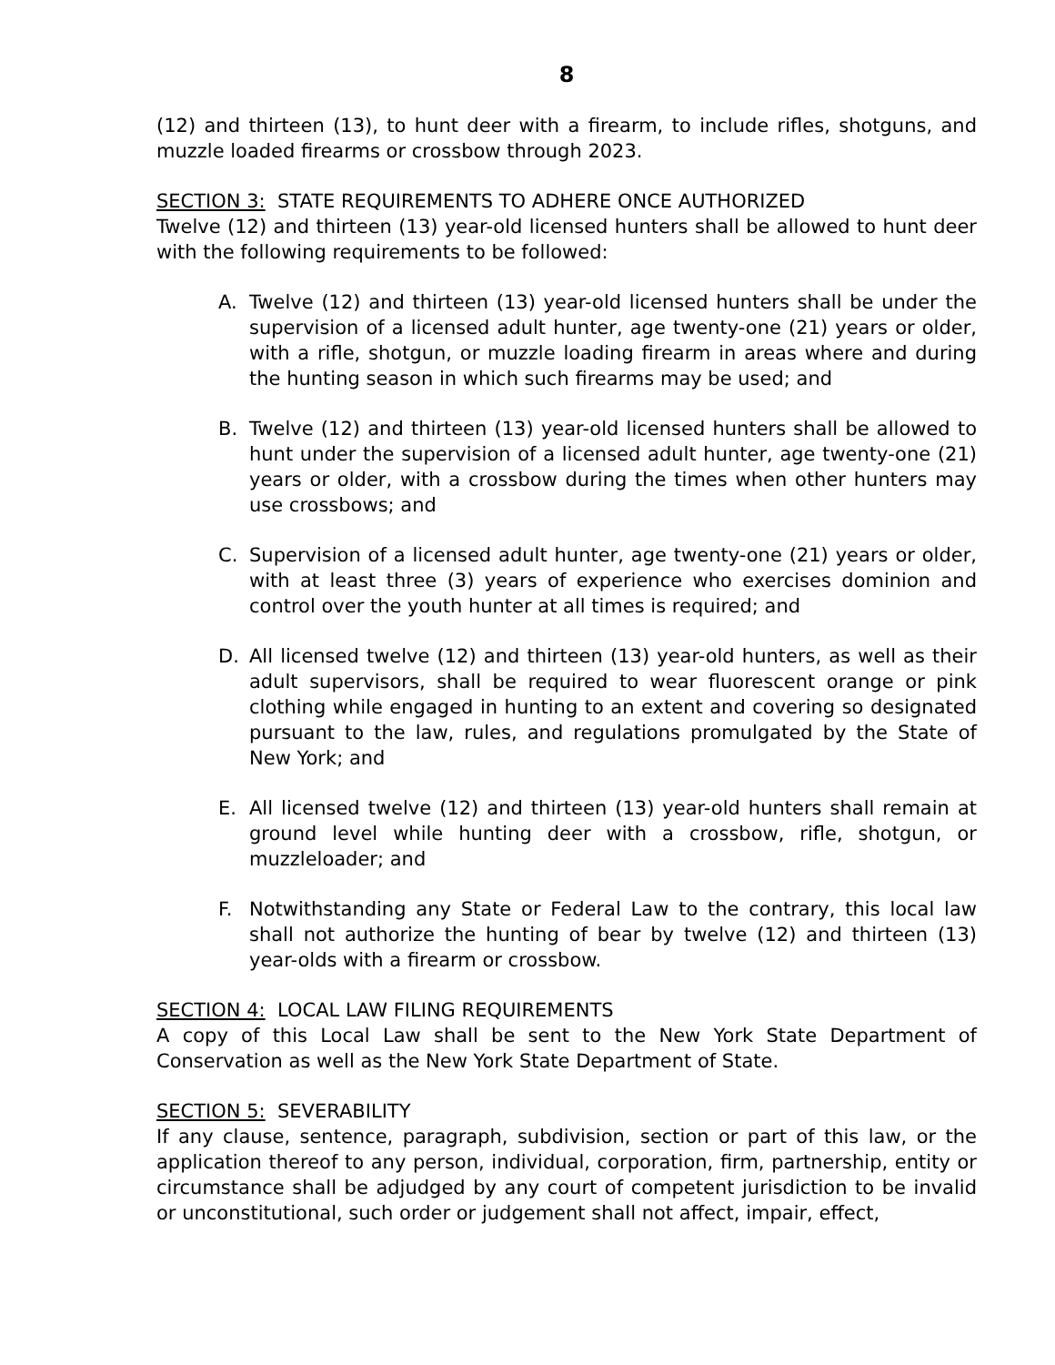8
(12) and thirteen (13), to hunt deer with a firearm, to include rifles, shotguns, and muzzle loaded firearms or crossbow through 2023.
SECTION 3: STATE REQUIREMENTS TO ADHERE ONCE AUTHORIZED
Twelve (12) and thirteen (13) year-old licensed hunters shall be allowed to hunt deer with the following requirements to be followed:
A. Twelve (12) and thirteen (13) year-old licensed hunters shall be under the supervision of a licensed adult hunter, age twenty-one (21) years or older, with a rifle, shotgun, or muzzle loading firearm in areas where and during the hunting season in which such firearms may be used; and
B. Twelve (12) and thirteen (13) year-old licensed hunters shall be allowed to hunt under the supervision of a licensed adult hunter, age twenty-one (21) years or older, with a crossbow during the times when other hunters may use crossbows; and
C. Supervision of a licensed adult hunter, age twenty-one (21) years or older, with at least three (3) years of experience who exercises dominion and control over the youth hunter at all times is required; and
D. All licensed twelve (12) and thirteen (13) year-old hunters, as well as their adult supervisors, shall be required to wear fluorescent orange or pink clothing while engaged in hunting to an extent and covering so designated pursuant to the law, rules, and regulations promulgated by the State of New York; and
E. All licensed twelve (12) and thirteen (13) year-old hunters shall remain at ground level while hunting deer with a crossbow, rifle, shotgun, or muzzleloader; and
F. Notwithstanding any State or Federal Law to the contrary, this local law shall not authorize the hunting of bear by twelve (12) and thirteen (13) year-olds with a firearm or crossbow.
SECTION 4: LOCAL LAW FILING REQUIREMENTS
A copy of this Local Law shall be sent to the New York State Department of Conservation as well as the New York State Department of State.
SECTION 5: SEVERABILITY
If any clause, sentence, paragraph, subdivision, section or part of this law, or the application thereof to any person, individual, corporation, firm, partnership, entity or circumstance shall be adjudged by any court of competent jurisdiction to be invalid or unconstitutional, such order or judgement shall not affect, impair, effect,